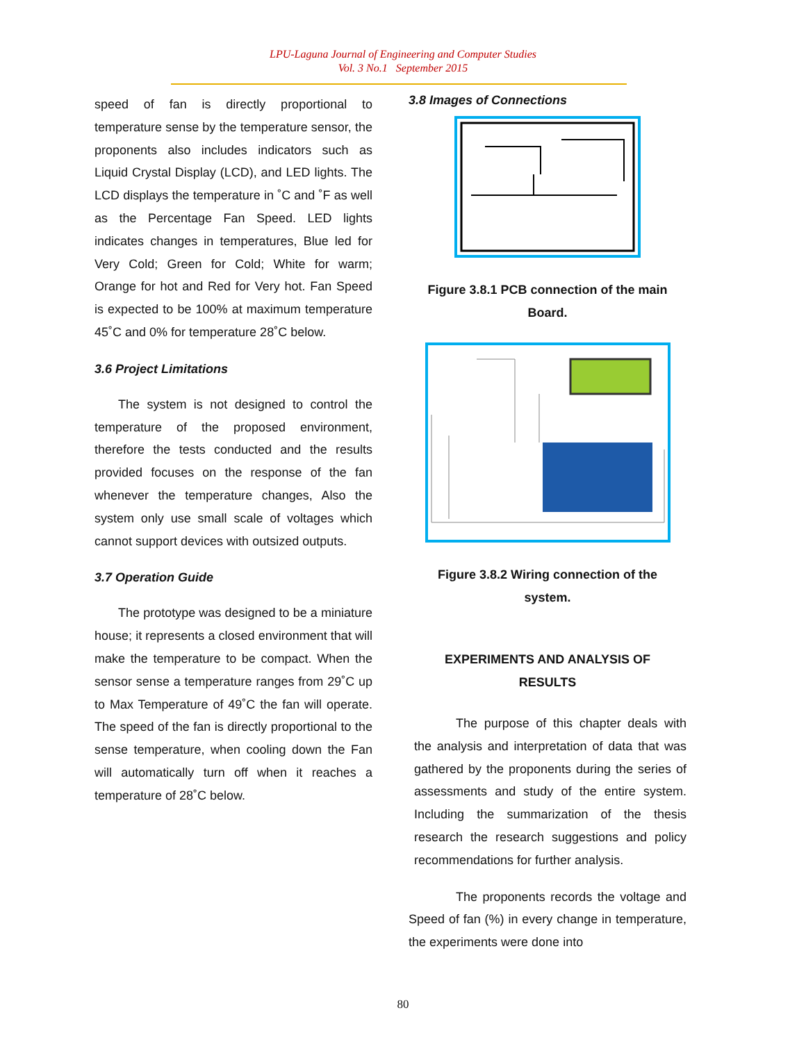LPU-Laguna Journal of Engineering and Computer Studies
Vol. 3 No.1 September 2015
speed of fan is directly proportional to temperature sense by the temperature sensor, the proponents also includes indicators such as Liquid Crystal Display (LCD), and LED lights. The LCD displays the temperature in ˚C and ˚F as well as the Percentage Fan Speed. LED lights indicates changes in temperatures, Blue led for Very Cold; Green for Cold; White for warm; Orange for hot and Red for Very hot. Fan Speed is expected to be 100% at maximum temperature 45˚C and 0% for temperature 28˚C below.
3.6 Project Limitations
The system is not designed to control the temperature of the proposed environment, therefore the tests conducted and the results provided focuses on the response of the fan whenever the temperature changes, Also the system only use small scale of voltages which cannot support devices with outsized outputs.
3.7 Operation Guide
The prototype was designed to be a miniature house; it represents a closed environment that will make the temperature to be compact. When the sensor sense a temperature ranges from 29˚C up to Max Temperature of 49˚C the fan will operate. The speed of the fan is directly proportional to the sense temperature, when cooling down the Fan will automatically turn off when it reaches a temperature of 28˚C below.
3.8 Images of Connections
Figure 3.8.1 PCB connection of the main
Board.
Figure 3.8.2 Wiring connection of the
system.
EXPERIMENTS AND ANALYSIS OF
RESULTS
The purpose of this chapter deals with the analysis and interpretation of data that was gathered by the proponents during the series of assessments and study of the entire system. Including the summarization of the thesis research the research suggestions and policy recommendations for further analysis.
The proponents records the voltage and Speed of fan (%) in every change in temperature, the experiments were done into
80